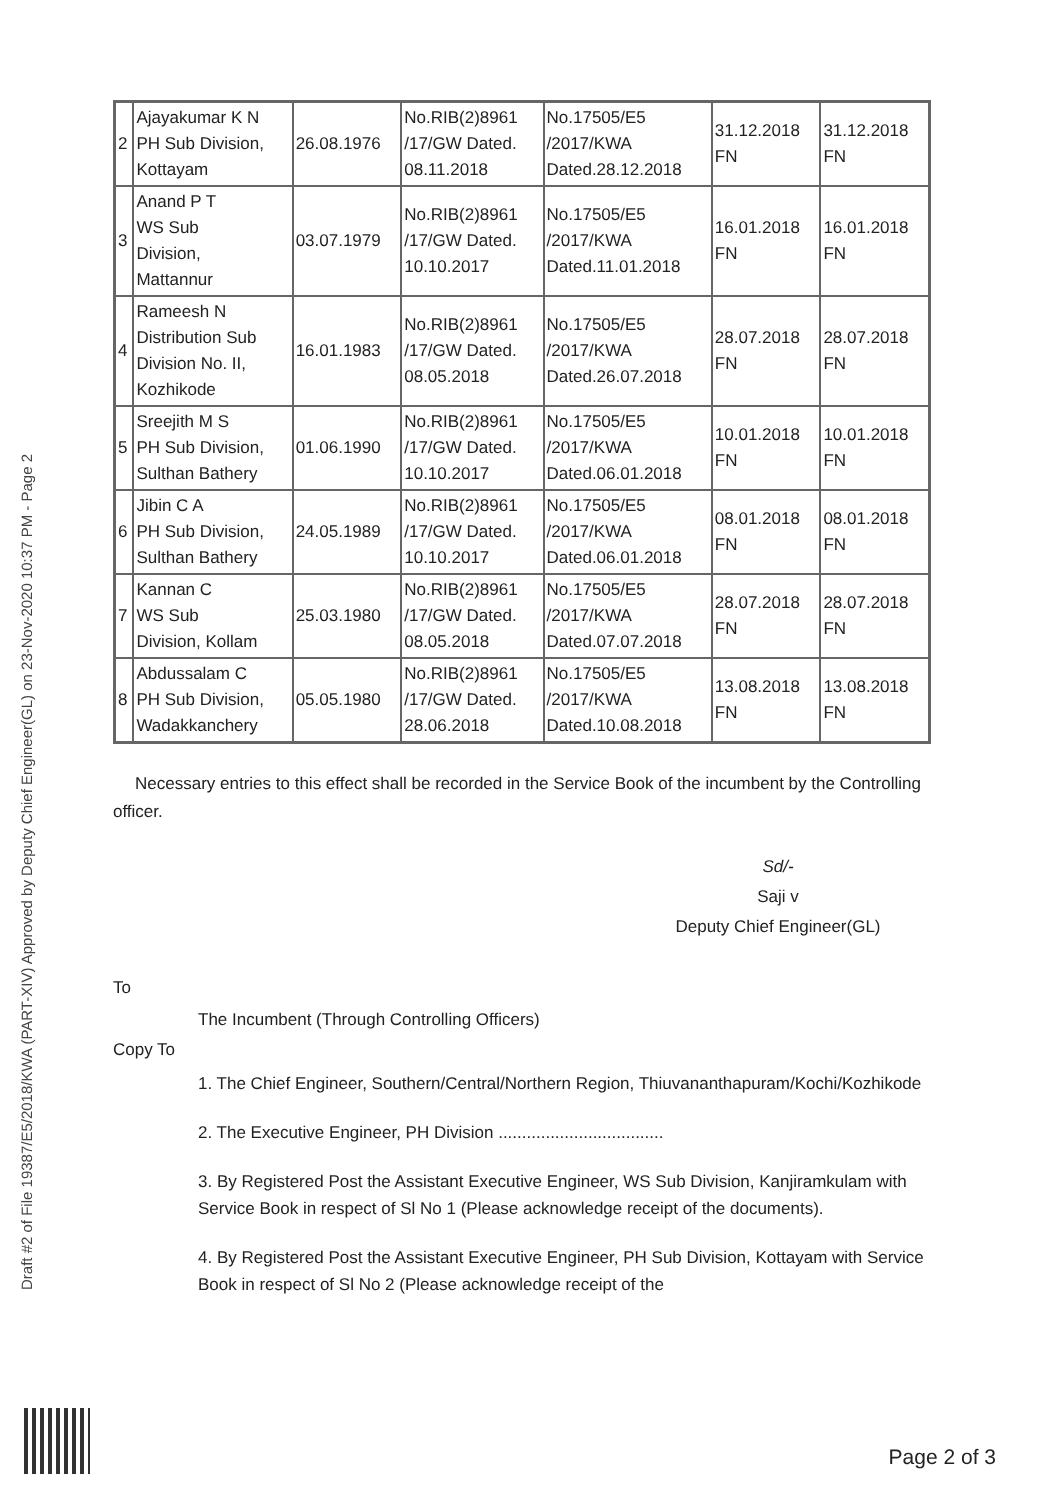Draft #2 of File 19387/E5/2018/KWA (PART-XIV) Approved by Deputy Chief Engineer(GL) on 23-Nov-2020 10:37 PM - Page 2
| 2 | Ajayakumar K N PH Sub Division, Kottayam | 26.08.1976 | No.RIB(2)8961 /17/GW Dated. 08.11.2018 | No.17505/E5 /2017/KWA Dated.28.12.2018 | 31.12.2018 FN | 31.12.2018 FN |
| 3 | Anand P T WS Sub Division, Mattannur | 03.07.1979 | No.RIB(2)8961 /17/GW Dated. 10.10.2017 | No.17505/E5 /2017/KWA Dated.11.01.2018 | 16.01.2018 FN | 16.01.2018 FN |
| 4 | Rameesh N Distribution Sub Division No. II, Kozhikode | 16.01.1983 | No.RIB(2)8961 /17/GW Dated. 08.05.2018 | No.17505/E5 /2017/KWA Dated.26.07.2018 | 28.07.2018 FN | 28.07.2018 FN |
| 5 | Sreejith M S PH Sub Division, Sulthan Bathery | 01.06.1990 | No.RIB(2)8961 /17/GW Dated. 10.10.2017 | No.17505/E5 /2017/KWA Dated.06.01.2018 | 10.01.2018 FN | 10.01.2018 FN |
| 6 | Jibin C A PH Sub Division, Sulthan Bathery | 24.05.1989 | No.RIB(2)8961 /17/GW Dated. 10.10.2017 | No.17505/E5 /2017/KWA Dated.06.01.2018 | 08.01.2018 FN | 08.01.2018 FN |
| 7 | Kannan C WS Sub Division, Kollam | 25.03.1980 | No.RIB(2)8961 /17/GW Dated. 08.05.2018 | No.17505/E5 /2017/KWA Dated.07.07.2018 | 28.07.2018 FN | 28.07.2018 FN |
| 8 | Abdussalam C PH Sub Division, Wadakkanchery | 05.05.1980 | No.RIB(2)8961 /17/GW Dated. 28.06.2018 | No.17505/E5 /2017/KWA Dated.10.08.2018 | 13.08.2018 FN | 13.08.2018 FN |
Necessary entries to this effect shall be recorded in the Service Book of the incumbent by the Controlling officer.
Sd/-
Saji v
Deputy Chief Engineer(GL)
To
The Incumbent (Through Controlling Officers)
Copy To
1. The Chief Engineer, Southern/Central/Northern Region, Thiuvananthapuram/Kochi/Kozhikode
2. The Executive Engineer, PH Division ...................................
3. By Registered Post the Assistant Executive Engineer, WS Sub Division, Kanjiramkulam with Service Book in respect of Sl No 1 (Please acknowledge receipt of the documents).
4. By Registered Post the Assistant Executive Engineer, PH Sub Division, Kottayam with Service Book in respect of Sl No 2 (Please acknowledge receipt of the
Page 2 of 3